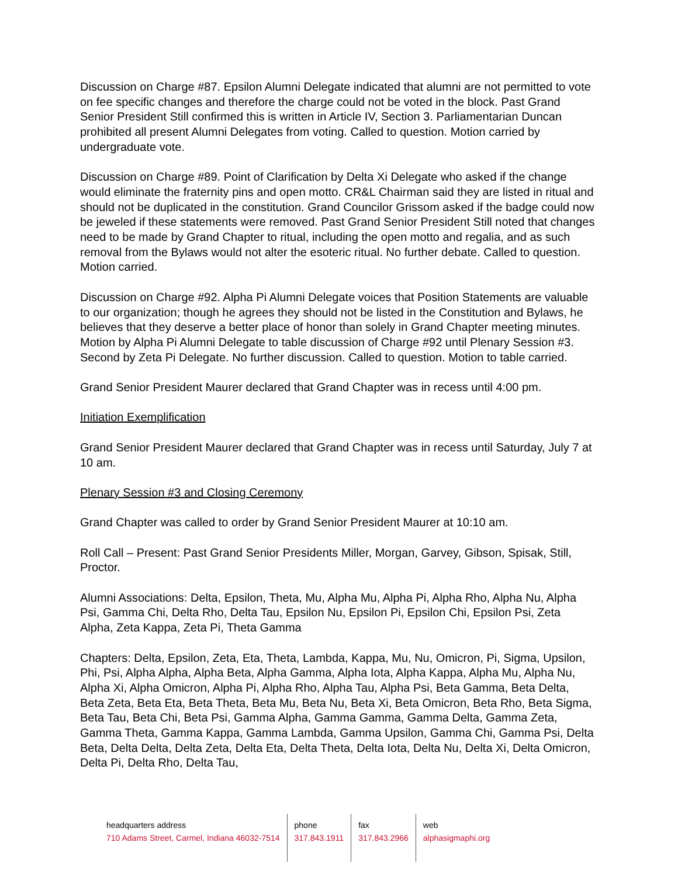Discussion on Charge #87. Epsilon Alumni Delegate indicated that alumni are not permitted to vote on fee specific changes and therefore the charge could not be voted in the block. Past Grand Senior President Still confirmed this is written in Article IV, Section 3. Parliamentarian Duncan prohibited all present Alumni Delegates from voting. Called to question. Motion carried by undergraduate vote.
Discussion on Charge #89. Point of Clarification by Delta Xi Delegate who asked if the change would eliminate the fraternity pins and open motto. CR&L Chairman said they are listed in ritual and should not be duplicated in the constitution. Grand Councilor Grissom asked if the badge could now be jeweled if these statements were removed. Past Grand Senior President Still noted that changes need to be made by Grand Chapter to ritual, including the open motto and regalia, and as such removal from the Bylaws would not alter the esoteric ritual. No further debate. Called to question. Motion carried.
Discussion on Charge #92. Alpha Pi Alumni Delegate voices that Position Statements are valuable to our organization; though he agrees they should not be listed in the Constitution and Bylaws, he believes that they deserve a better place of honor than solely in Grand Chapter meeting minutes. Motion by Alpha Pi Alumni Delegate to table discussion of Charge #92 until Plenary Session #3. Second by Zeta Pi Delegate. No further discussion. Called to question. Motion to table carried.
Grand Senior President Maurer declared that Grand Chapter was in recess until 4:00 pm.
Initiation Exemplification
Grand Senior President Maurer declared that Grand Chapter was in recess until Saturday, July 7 at 10 am.
Plenary Session #3 and Closing Ceremony
Grand Chapter was called to order by Grand Senior President Maurer at 10:10 am.
Roll Call – Present: Past Grand Senior Presidents Miller, Morgan, Garvey, Gibson, Spisak, Still, Proctor.
Alumni Associations: Delta, Epsilon, Theta, Mu, Alpha Mu, Alpha Pi, Alpha Rho, Alpha Nu, Alpha Psi, Gamma Chi, Delta Rho, Delta Tau, Epsilon Nu, Epsilon Pi, Epsilon Chi, Epsilon Psi, Zeta Alpha, Zeta Kappa, Zeta Pi, Theta Gamma
Chapters: Delta, Epsilon, Zeta, Eta, Theta, Lambda, Kappa, Mu, Nu, Omicron, Pi, Sigma, Upsilon, Phi, Psi, Alpha Alpha, Alpha Beta, Alpha Gamma, Alpha Iota, Alpha Kappa, Alpha Mu, Alpha Nu, Alpha Xi, Alpha Omicron, Alpha Pi, Alpha Rho, Alpha Tau, Alpha Psi, Beta Gamma, Beta Delta, Beta Zeta, Beta Eta, Beta Theta, Beta Mu, Beta Nu, Beta Xi, Beta Omicron, Beta Rho, Beta Sigma, Beta Tau, Beta Chi, Beta Psi, Gamma Alpha, Gamma Gamma, Gamma Delta, Gamma Zeta, Gamma Theta, Gamma Kappa, Gamma Lambda, Gamma Upsilon, Gamma Chi, Gamma Psi, Delta Beta, Delta Delta, Delta Zeta, Delta Eta, Delta Theta, Delta Iota, Delta Nu, Delta Xi, Delta Omicron, Delta Pi, Delta Rho, Delta Tau,
headquarters address
710 Adams Street, Carmel, Indiana 46032-7514
phone
317.843.1911
fax
317.843.2966
web
alphasigmaphi.org